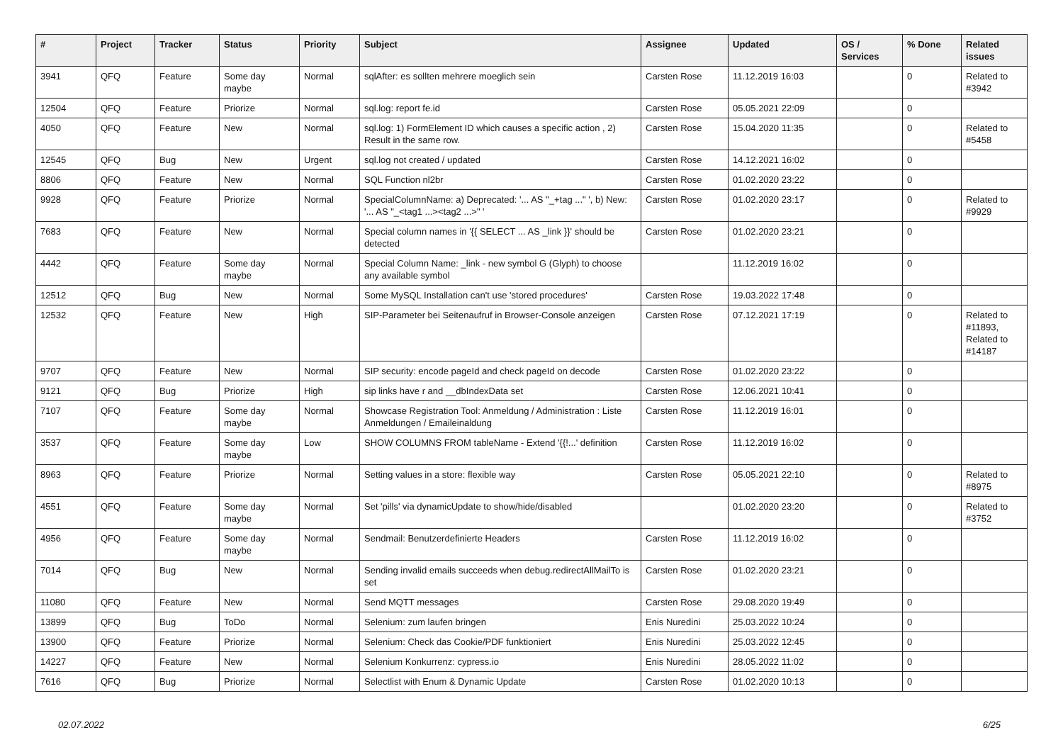| # | Project | Tracker | Status | Priority | Subject | Assignee | Updated | OS / Services | % Done | Related issues |
| --- | --- | --- | --- | --- | --- | --- | --- | --- | --- | --- |
| 3941 | QFQ | Feature | Some day maybe | Normal | sqlAfter: es sollten mehrere moeglich sein | Carsten Rose | 11.12.2019 16:03 | | 0 | Related to #3942 |
| 12504 | QFQ | Feature | Priorize | Normal | sql.log: report fe.id | Carsten Rose | 05.05.2021 22:09 | | 0 | |
| 4050 | QFQ | Feature | New | Normal | sql.log: 1) FormElement ID which causes a specific action , 2) Result in the same row. | Carsten Rose | 15.04.2020 11:35 | | 0 | Related to #5458 |
| 12545 | QFQ | Bug | New | Urgent | sql.log not created / updated | Carsten Rose | 14.12.2021 16:02 | | 0 | |
| 8806 | QFQ | Feature | New | Normal | SQL Function nl2br | Carsten Rose | 01.02.2020 23:22 | | 0 | |
| 9928 | QFQ | Feature | Priorize | Normal | SpecialColumnName: a) Deprecated: '... AS "_+tag ..." ', b) New: '... AS "_<tag1 ...><tag2 ...>" ' | Carsten Rose | 01.02.2020 23:17 | | 0 | Related to #9929 |
| 7683 | QFQ | Feature | New | Normal | Special column names in '{{ SELECT ... AS _link }}' should be detected | Carsten Rose | 01.02.2020 23:21 | | 0 | |
| 4442 | QFQ | Feature | Some day maybe | Normal | Special Column Name: _link - new symbol G (Glyph) to choose any available symbol | | 11.12.2019 16:02 | | 0 | |
| 12512 | QFQ | Bug | New | Normal | Some MySQL Installation can't use 'stored procedures' | Carsten Rose | 19.03.2022 17:48 | | 0 | |
| 12532 | QFQ | Feature | New | High | SIP-Parameter bei Seitenaufruf in Browser-Console anzeigen | Carsten Rose | 07.12.2021 17:19 | | 0 | Related to #11893, Related to #14187 |
| 9707 | QFQ | Feature | New | Normal | SIP security: encode pageId and check pageId on decode | Carsten Rose | 01.02.2020 23:22 | | 0 | |
| 9121 | QFQ | Bug | Priorize | High | sip links have r and __dbIndexData set | Carsten Rose | 12.06.2021 10:41 | | 0 | |
| 7107 | QFQ | Feature | Some day maybe | Normal | Showcase Registration Tool: Anmeldung / Administration : Liste Anmeldungen / Emaileinaldung | Carsten Rose | 11.12.2019 16:01 | | 0 | |
| 3537 | QFQ | Feature | Some day maybe | Low | SHOW COLUMNS FROM tableName - Extend '{{!...' definition | Carsten Rose | 11.12.2019 16:02 | | 0 | |
| 8963 | QFQ | Feature | Priorize | Normal | Setting values in a store: flexible way | Carsten Rose | 05.05.2021 22:10 | | 0 | Related to #8975 |
| 4551 | QFQ | Feature | Some day maybe | Normal | Set 'pills' via dynamicUpdate to show/hide/disabled | | 01.02.2020 23:20 | | 0 | Related to #3752 |
| 4956 | QFQ | Feature | Some day maybe | Normal | Sendmail: Benutzerdefinierte Headers | Carsten Rose | 11.12.2019 16:02 | | 0 | |
| 7014 | QFQ | Bug | New | Normal | Sending invalid emails succeeds when debug.redirectAllMailTo is set | Carsten Rose | 01.02.2020 23:21 | | 0 | |
| 11080 | QFQ | Feature | New | Normal | Send MQTT messages | Carsten Rose | 29.08.2020 19:49 | | 0 | |
| 13899 | QFQ | Bug | ToDo | Normal | Selenium: zum laufen bringen | Enis Nuredini | 25.03.2022 10:24 | | 0 | |
| 13900 | QFQ | Feature | Priorize | Normal | Selenium: Check das Cookie/PDF funktioniert | Enis Nuredini | 25.03.2022 12:45 | | 0 | |
| 14227 | QFQ | Feature | New | Normal | Selenium Konkurrenz: cypress.io | Enis Nuredini | 28.05.2022 11:02 | | 0 | |
| 7616 | QFQ | Bug | Priorize | Normal | Selectlist with Enum & Dynamic Update | Carsten Rose | 01.02.2020 10:13 | | 0 | |
02.07.2022 6/25